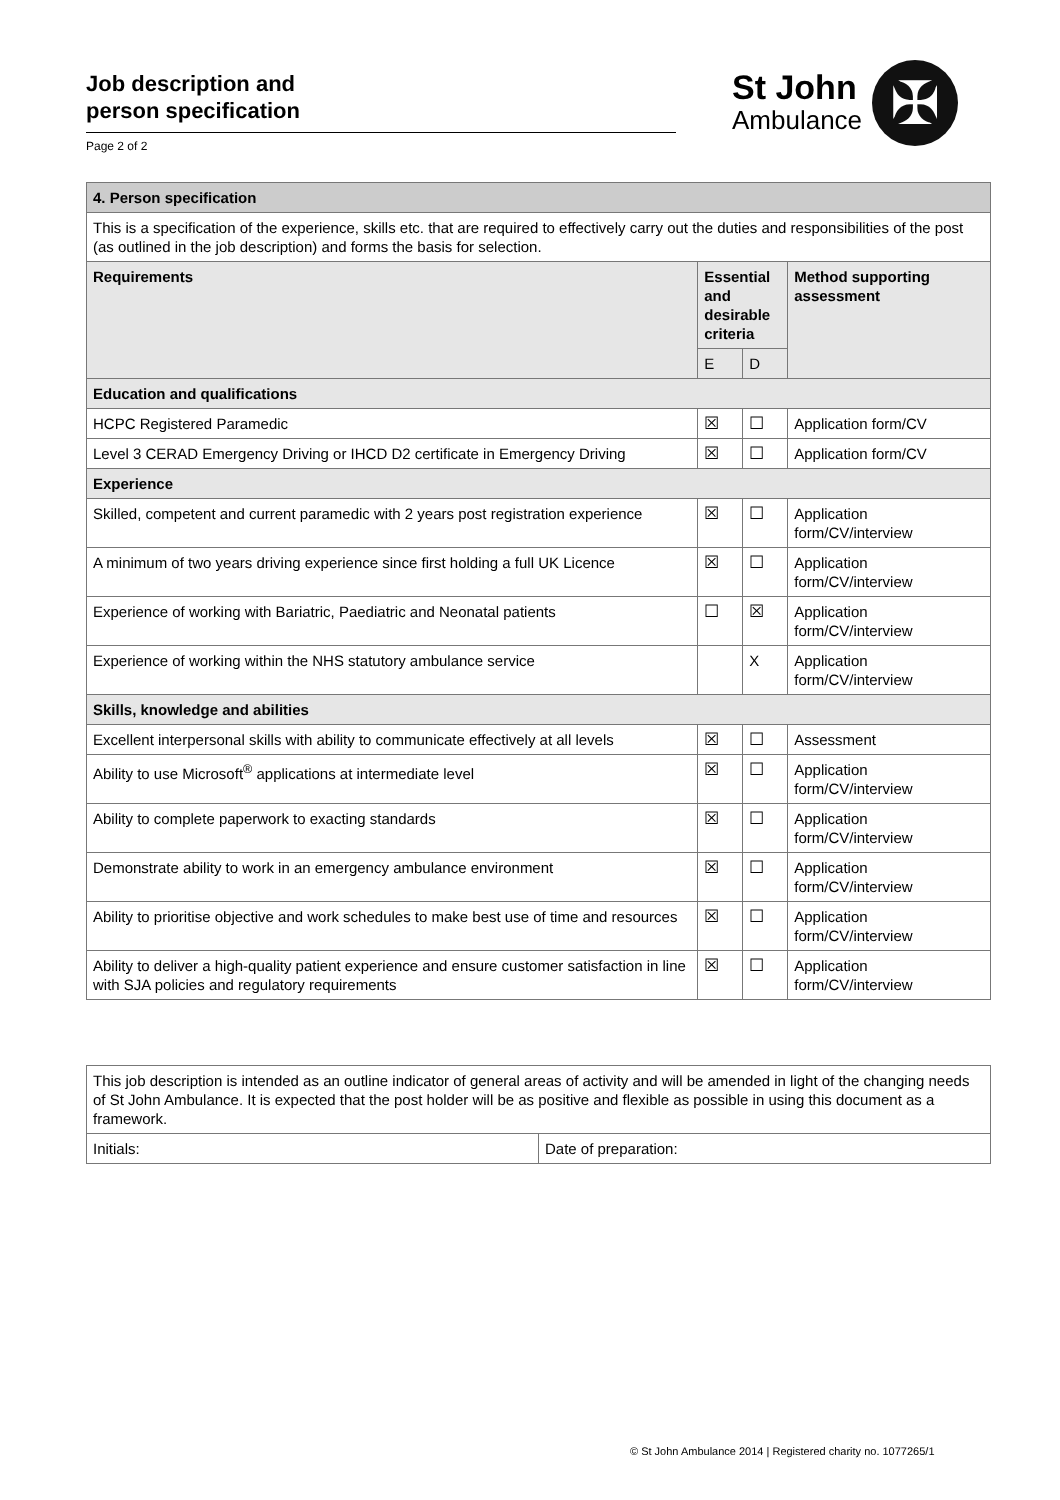Job description and
person specification
Page 2 of 2
St John
Ambulance
✠
| 4. Person specification | | | |
| This is a specification of the experience, skills etc. that are required to effectively carry out the duties and responsibilities of the post (as outlined in the job description) and forms the basis for selection. | | | |
| Requirements | Essential and desirable criteria | | Method supporting assessment |
| | E | D | |
| Education and qualifications | | | |
| HCPC Registered Paramedic | ☒ | ☐ | Application form/CV |
| Level 3 CERAD Emergency Driving or IHCD D2 certificate in Emergency Driving | ☒ | ☐ | Application form/CV |
| Experience | | | |
| Skilled, competent and current paramedic with 2 years post registration experience | ☒ | ☐ | Application form/CV/interview |
| A minimum of two years driving experience since first holding a full UK Licence | ☒ | ☐ | Application form/CV/interview |
| Experience of working with Bariatric, Paediatric and Neonatal patients | ☐ | ☒ | Application form/CV/interview |
| Experience of working within the NHS statutory ambulance service | | X | Application form/CV/interview |
| Skills, knowledge and abilities | | | |
| Excellent interpersonal skills with ability to communicate effectively at all levels | ☒ | ☐ | Assessment |
| Ability to use Microsoft<sup>®</sup> applications at intermediate level | ☒ | ☐ | Application form/CV/interview |
| Ability to complete paperwork to exacting standards | ☒ | ☐ | Application form/CV/interview |
| Demonstrate ability to work in an emergency ambulance environment | ☒ | ☐ | Application form/CV/interview |
| Ability to prioritise objective and work schedules to make best use of time and resources | ☒ | ☐ | Application form/CV/interview |
| Ability to deliver a high-quality patient experience and ensure customer satisfaction in line with SJA policies and regulatory requirements | ☒ | ☐ | Application form/CV/interview |
| This job description is intended as an outline indicator of general areas of activity and will be amended in light of the changing needs of St John Ambulance. It is expected that the post holder will be as positive and flexible as possible in using this document as a framework. | |
| Initials: | Date of preparation: |
© St John Ambulance 2014 | Registered charity no. 1077265/1